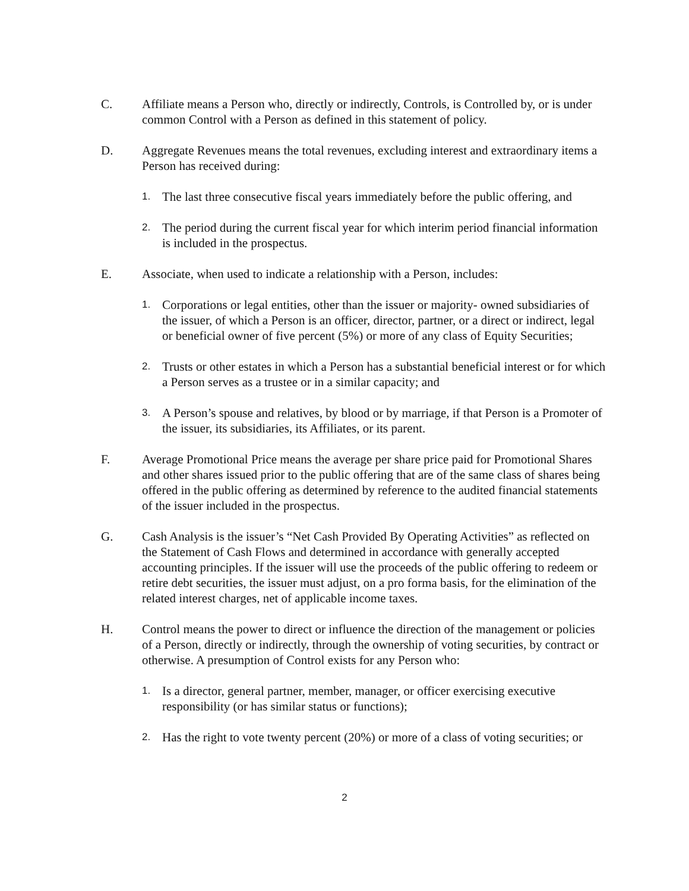C. Affiliate means a Person who, directly or indirectly, Controls, is Controlled by, or is under common Control with a Person as defined in this statement of policy.
D. Aggregate Revenues means the total revenues, excluding interest and extraordinary items a Person has received during:
1.
The last three consecutive fiscal years immediately before the public offering, and
2.
The period during the current fiscal year for which interim period financial information is included in the prospectus.
E. Associate, when used to indicate a relationship with a Person, includes:
1.
Corporations or legal entities, other than the issuer or majority- owned subsidiaries of the issuer, of which a Person is an officer, director, partner, or a direct or indirect, legal or beneficial owner of five percent (5%) or more of any class of Equity Securities;
2.
Trusts or other estates in which a Person has a substantial beneficial interest or for which a Person serves as a trustee or in a similar capacity; and
3.
A Person’s spouse and relatives, by blood or by marriage, if that Person is a Promoter of the issuer, its subsidiaries, its Affiliates, or its parent.
F. Average Promotional Price means the average per share price paid for Promotional Shares and other shares issued prior to the public offering that are of the same class of shares being offered in the public offering as determined by reference to the audited financial statements of the issuer included in the prospectus.
G. Cash Analysis is the issuer’s “Net Cash Provided By Operating Activities” as reflected on the Statement of Cash Flows and determined in accordance with generally accepted accounting principles. If the issuer will use the proceeds of the public offering to redeem or retire debt securities, the issuer must adjust, on a pro forma basis, for the elimination of the related interest charges, net of applicable income taxes.
H. Control means the power to direct or influence the direction of the management or policies of a Person, directly or indirectly, through the ownership of voting securities, by contract or otherwise. A presumption of Control exists for any Person who:
1.
Is a director, general partner, member, manager, or officer exercising executive responsibility (or has similar status or functions);
2.
Has the right to vote twenty percent (20%) or more of a class of voting securities; or
2